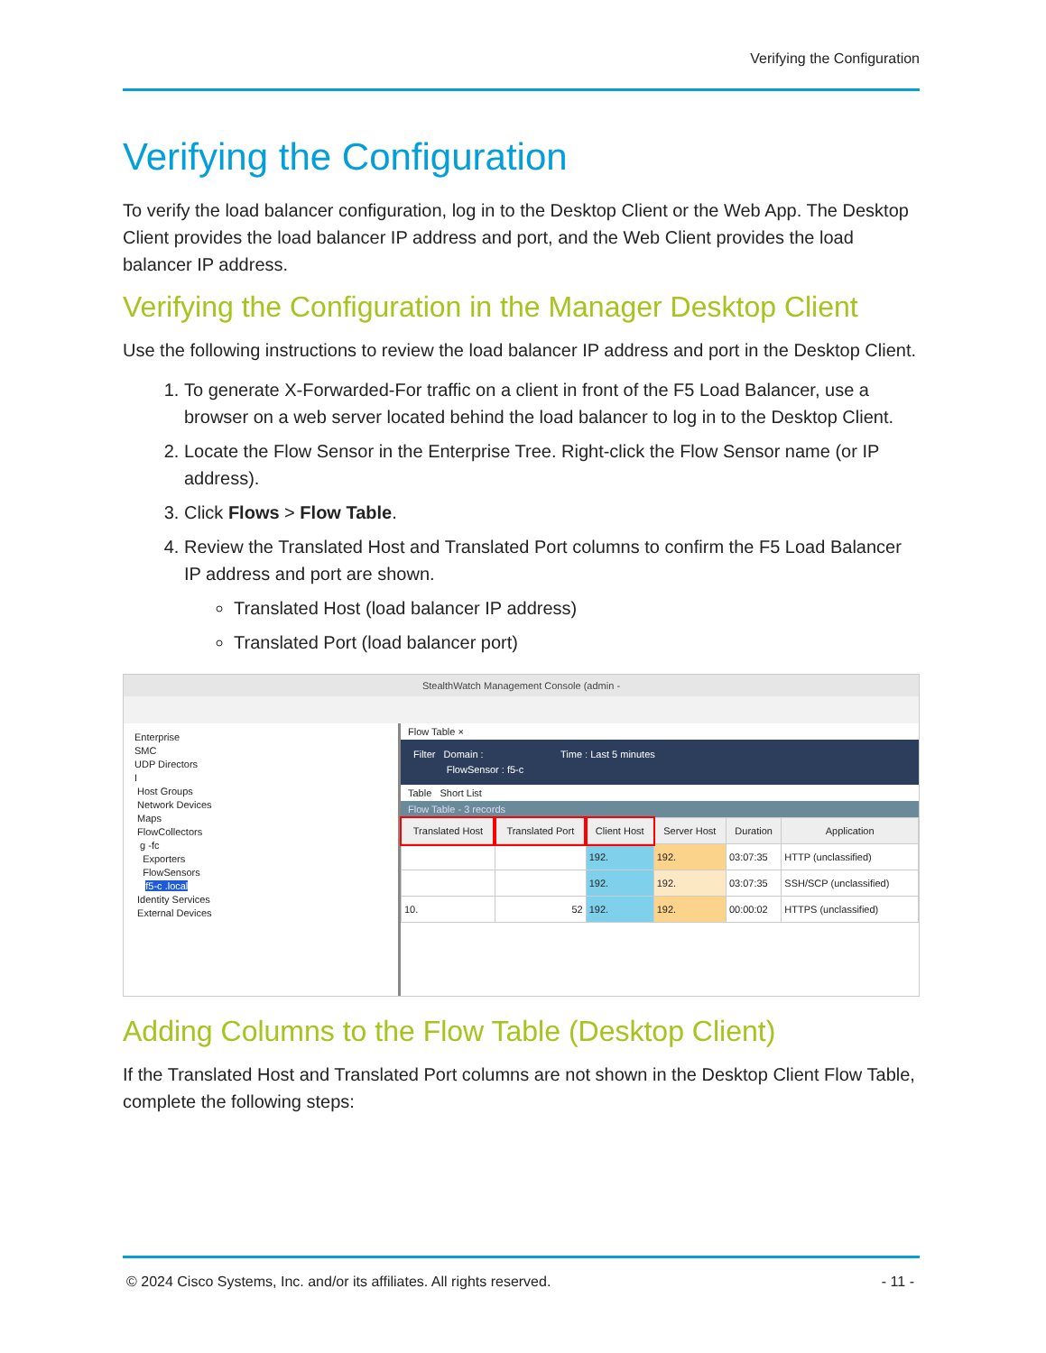Verifying the Configuration
Verifying the Configuration
To verify the load balancer configuration, log in to the Desktop Client or the Web App. The Desktop Client provides the load balancer IP address and port, and the Web Client provides the load balancer IP address.
Verifying the Configuration in the Manager Desktop Client
Use the following instructions to review the load balancer IP address and port in the Desktop Client.
1. To generate X-Forwarded-For traffic on a client in front of the F5 Load Balancer, use a browser on a web server located behind the load balancer to log in to the Desktop Client.
2. Locate the Flow Sensor in the Enterprise Tree. Right-click the Flow Sensor name (or IP address).
3. Click Flows > Flow Table.
4. Review the Translated Host and Translated Port columns to confirm the F5 Load Balancer IP address and port are shown.
Translated Host (load balancer IP address)
Translated Port (load balancer port)
StealthWatch Management Console (admin -
Enterprise
SMC
UDP Directors
I
Host Groups
Network Devices
Maps
FlowCollectors
g -fc
Exporters
FlowSensors
f5-c .local
Identity Services
External Devices
Flow Table ×
Filter Domain : Time : Last 5 minutes
FlowSensor : f5-c
Table Short List
Flow Table - 3 records
| Translated Host | Translated Port | Client Host | Server Host | Duration | Application |
| --- | --- | --- | --- | --- | --- |
| | | 192. | 192. | 03:07:35 | HTTP (unclassified) |
| | | 192. | 192. | 03:07:35 | SSH/SCP (unclassified) |
| 10. | 52 | 192. | 192. | 00:00:02 | HTTPS (unclassified) |
Adding Columns to the Flow Table (Desktop Client)
If the Translated Host and Translated Port columns are not shown in the Desktop Client Flow Table, complete the following steps:
© 2024 Cisco Systems, Inc. and/or its affiliates. All rights reserved. - 11 -